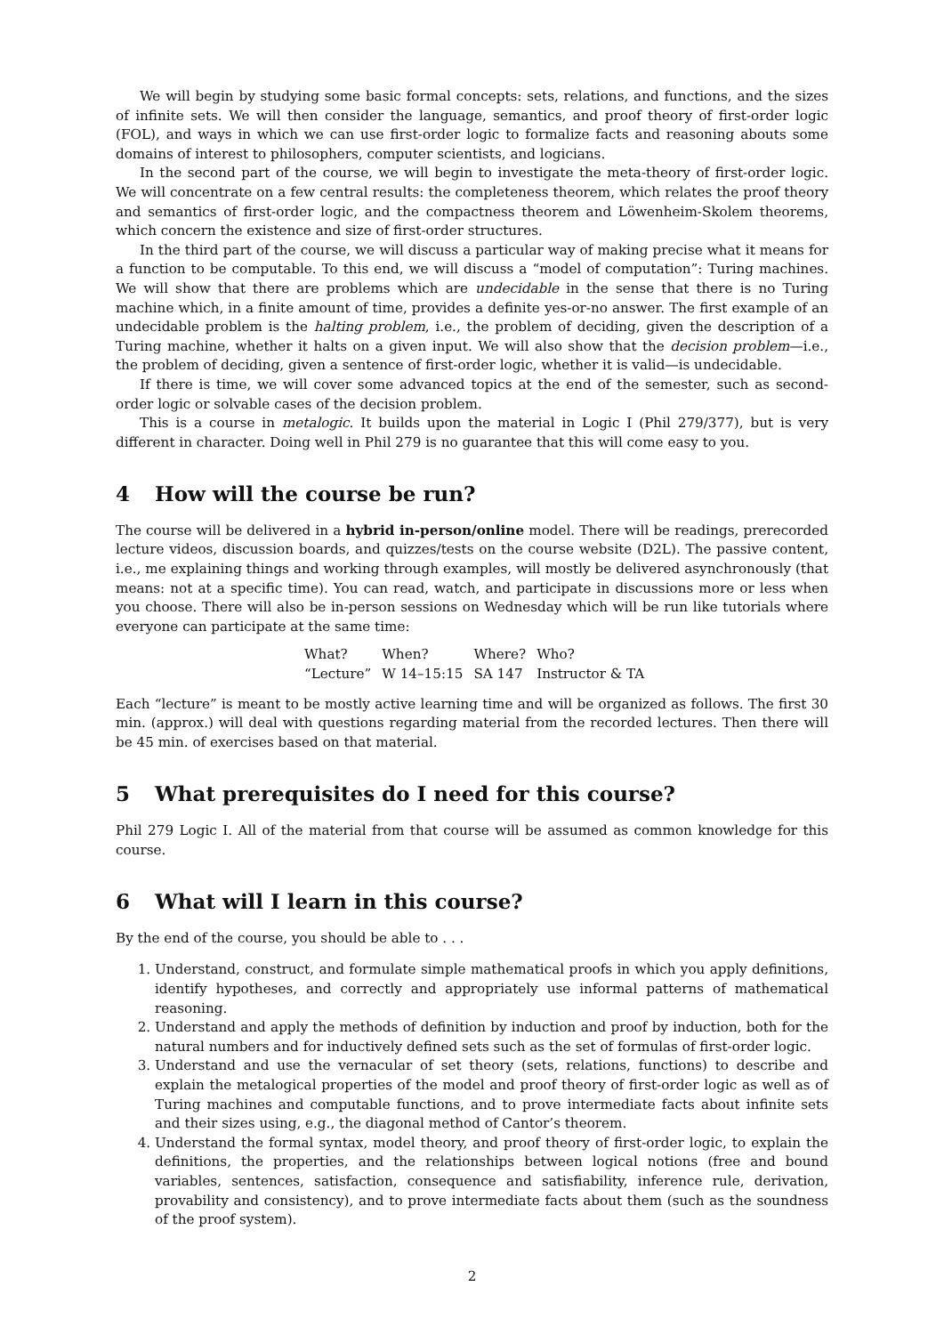We will begin by studying some basic formal concepts: sets, relations, and functions, and the sizes of infinite sets. We will then consider the language, semantics, and proof theory of first-order logic (FOL), and ways in which we can use first-order logic to formalize facts and reasoning abouts some domains of interest to philosophers, computer scientists, and logicians.
In the second part of the course, we will begin to investigate the meta-theory of first-order logic. We will concentrate on a few central results: the completeness theorem, which relates the proof theory and semantics of first-order logic, and the compactness theorem and Löwenheim-Skolem theorems, which concern the existence and size of first-order structures.
In the third part of the course, we will discuss a particular way of making precise what it means for a function to be computable. To this end, we will discuss a “model of computation”: Turing machines. We will show that there are problems which are undecidable in the sense that there is no Turing machine which, in a finite amount of time, provides a definite yes-or-no answer. The first example of an undecidable problem is the halting problem, i.e., the problem of deciding, given the description of a Turing machine, whether it halts on a given input. We will also show that the decision problem—i.e., the problem of deciding, given a sentence of first-order logic, whether it is valid—is undecidable.
If there is time, we will cover some advanced topics at the end of the semester, such as second-order logic or solvable cases of the decision problem.
This is a course in metalogic. It builds upon the material in Logic I (Phil 279/377), but is very different in character. Doing well in Phil 279 is no guarantee that this will come easy to you.
4 How will the course be run?
The course will be delivered in a hybrid in-person/online model. There will be readings, prerecorded lecture videos, discussion boards, and quizzes/tests on the course website (D2L). The passive content, i.e., me explaining things and working through examples, will mostly be delivered asynchronously (that means: not at a specific time). You can read, watch, and participate in discussions more or less when you choose. There will also be in-person sessions on Wednesday which will be run like tutorials where everyone can participate at the same time:
| What? | When? | Where? | Who? |
| “Lecture” | W 14–15:15 | SA 147 | Instructor & TA |
Each “lecture” is meant to be mostly active learning time and will be organized as follows. The first 30 min. (approx.) will deal with questions regarding material from the recorded lectures. Then there will be 45 min. of exercises based on that material.
5 What prerequisites do I need for this course?
Phil 279 Logic I. All of the material from that course will be assumed as common knowledge for this course.
6 What will I learn in this course?
By the end of the course, you should be able to . . .
1. Understand, construct, and formulate simple mathematical proofs in which you apply definitions, identify hypotheses, and correctly and appropriately use informal patterns of mathematical reasoning.
2. Understand and apply the methods of definition by induction and proof by induction, both for the natural numbers and for inductively defined sets such as the set of formulas of first-order logic.
3. Understand and use the vernacular of set theory (sets, relations, functions) to describe and explain the metalogical properties of the model and proof theory of first-order logic as well as of Turing machines and computable functions, and to prove intermediate facts about infinite sets and their sizes using, e.g., the diagonal method of Cantor’s theorem.
4. Understand the formal syntax, model theory, and proof theory of first-order logic, to explain the definitions, the properties, and the relationships between logical notions (free and bound variables, sentences, satisfaction, consequence and satisfiability, inference rule, derivation, provability and consistency), and to prove intermediate facts about them (such as the soundness of the proof system).
2